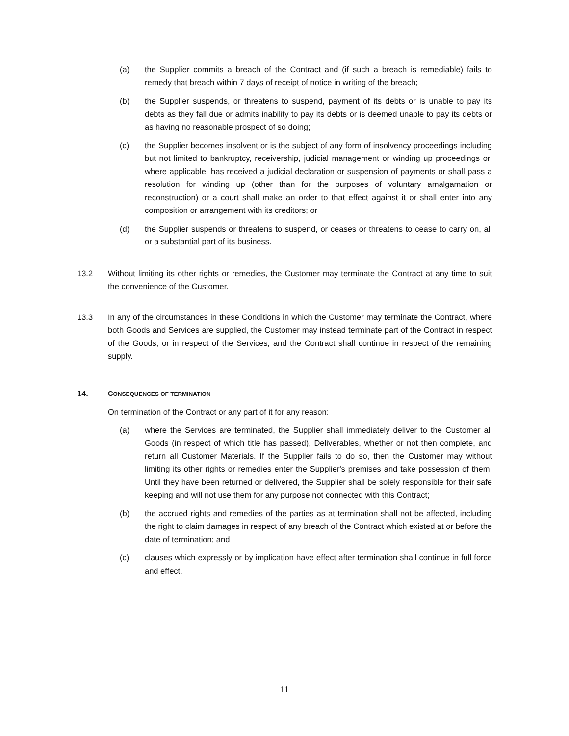(a) the Supplier commits a breach of the Contract and (if such a breach is remediable) fails to remedy that breach within 7 days of receipt of notice in writing of the breach;
(b) the Supplier suspends, or threatens to suspend, payment of its debts or is unable to pay its debts as they fall due or admits inability to pay its debts or is deemed unable to pay its debts or as having no reasonable prospect of so doing;
(c) the Supplier becomes insolvent or is the subject of any form of insolvency proceedings including but not limited to bankruptcy, receivership, judicial management or winding up proceedings or, where applicable, has received a judicial declaration or suspension of payments or shall pass a resolution for winding up (other than for the purposes of voluntary amalgamation or reconstruction) or a court shall make an order to that effect against it or shall enter into any composition or arrangement with its creditors; or
(d) the Supplier suspends or threatens to suspend, or ceases or threatens to cease to carry on, all or a substantial part of its business.
13.2 Without limiting its other rights or remedies, the Customer may terminate the Contract at any time to suit the convenience of the Customer.
13.3 In any of the circumstances in these Conditions in which the Customer may terminate the Contract, where both Goods and Services are supplied, the Customer may instead terminate part of the Contract in respect of the Goods, or in respect of the Services, and the Contract shall continue in respect of the remaining supply.
14. CONSEQUENCES OF TERMINATION
On termination of the Contract or any part of it for any reason:
(a) where the Services are terminated, the Supplier shall immediately deliver to the Customer all Goods (in respect of which title has passed), Deliverables, whether or not then complete, and return all Customer Materials. If the Supplier fails to do so, then the Customer may without limiting its other rights or remedies enter the Supplier's premises and take possession of them. Until they have been returned or delivered, the Supplier shall be solely responsible for their safe keeping and will not use them for any purpose not connected with this Contract;
(b) the accrued rights and remedies of the parties as at termination shall not be affected, including the right to claim damages in respect of any breach of the Contract which existed at or before the date of termination; and
(c) clauses which expressly or by implication have effect after termination shall continue in full force and effect.
11